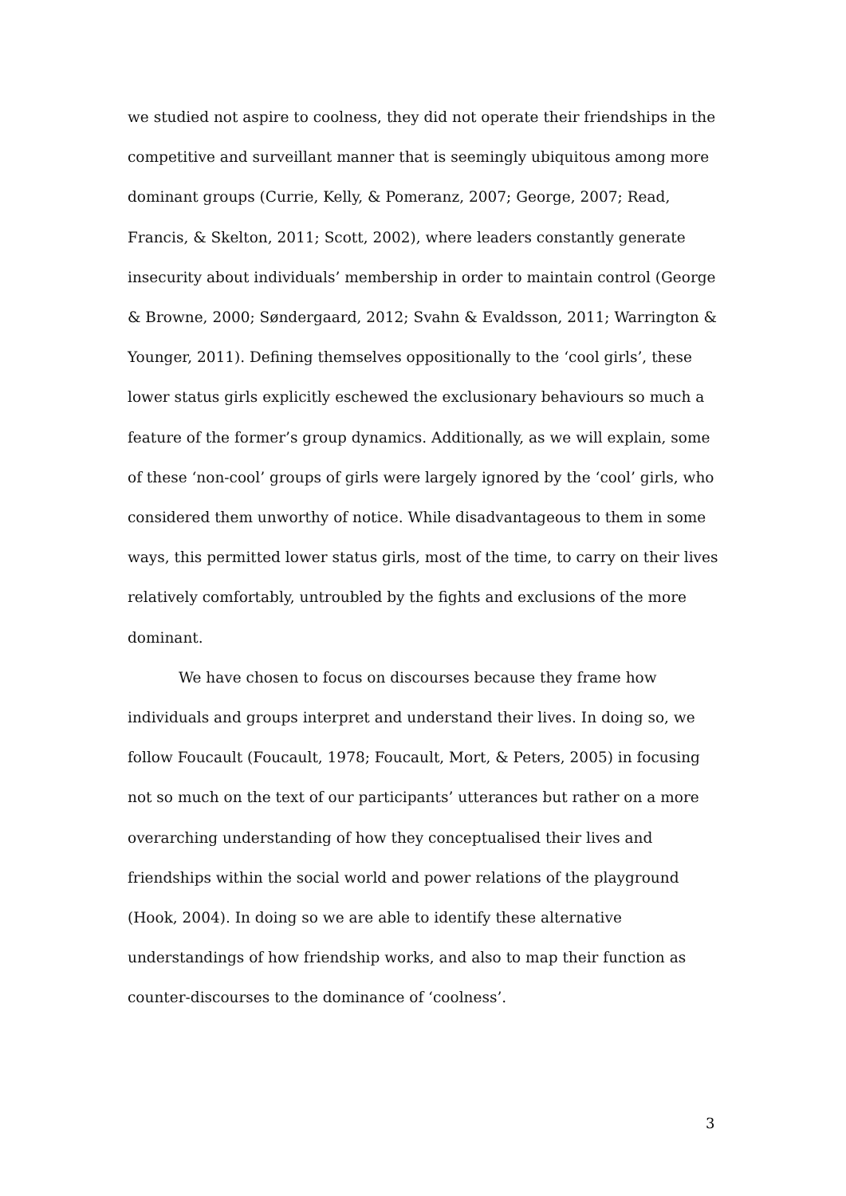we studied not aspire to coolness, they did not operate their friendships in the competitive and surveillant manner that is seemingly ubiquitous among more dominant groups (Currie, Kelly, & Pomeranz, 2007; George, 2007; Read, Francis, & Skelton, 2011; Scott, 2002), where leaders constantly generate insecurity about individuals’ membership in order to maintain control (George & Browne, 2000; Søndergaard, 2012; Svahn & Evaldsson, 2011; Warrington & Younger, 2011). Defining themselves oppositionally to the ‘cool girls’, these lower status girls explicitly eschewed the exclusionary behaviours so much a feature of the former’s group dynamics. Additionally, as we will explain, some of these ‘non-cool’ groups of girls were largely ignored by the ‘cool’ girls, who considered them unworthy of notice. While disadvantageous to them in some ways, this permitted lower status girls, most of the time, to carry on their lives relatively comfortably, untroubled by the fights and exclusions of the more dominant.
We have chosen to focus on discourses because they frame how individuals and groups interpret and understand their lives. In doing so, we follow Foucault (Foucault, 1978; Foucault, Mort, & Peters, 2005) in focusing not so much on the text of our participants’ utterances but rather on a more overarching understanding of how they conceptualised their lives and friendships within the social world and power relations of the playground (Hook, 2004). In doing so we are able to identify these alternative understandings of how friendship works, and also to map their function as counter-discourses to the dominance of ‘coolness’.
3